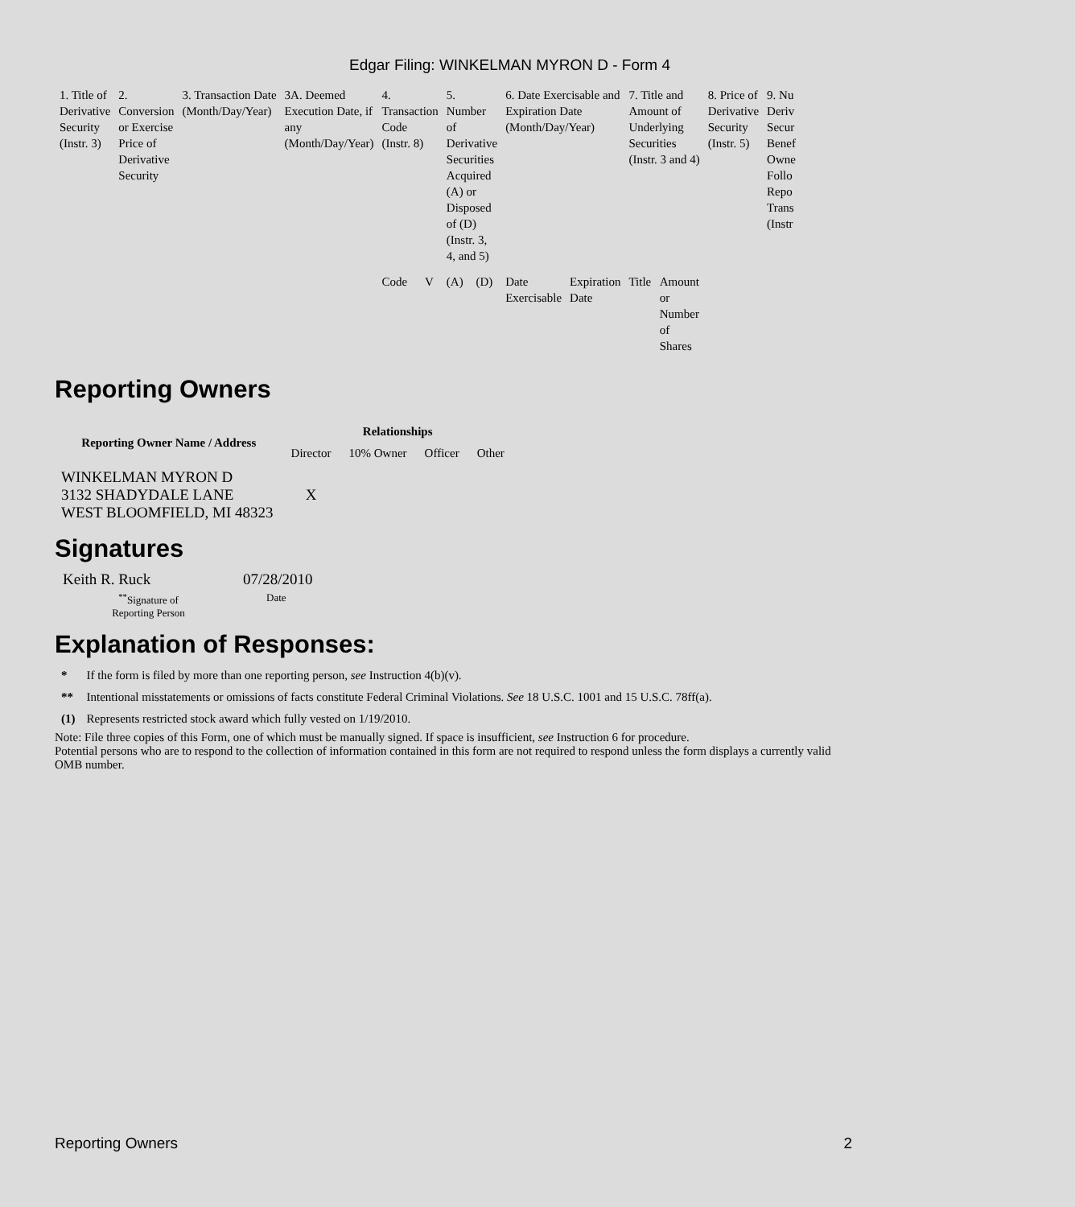Edgar Filing: WINKELMAN MYRON D - Form 4
| 1. Title of Derivative Security (Instr. 3) | 2. Conversion or Exercise Price of Derivative Security | 3. Transaction Date (Month/Day/Year) | 3A. Deemed Execution Date, if any (Month/Day/Year) | 4. Transaction Code (Instr. 8) | | 5. Number of Derivative Securities Acquired (A) or Disposed of (D) (Instr. 3, 4, and 5) | | 6. Date Exercisable and Expiration Date (Month/Day/Year) | | 7. Title and Amount of Underlying Securities (Instr. 3 and 4) | | 8. Price of Derivative Security (Instr. 5) | 9. Nu Deriv Secur Benef Owne Follo Repo Trans (Instr |
| | | | | Code | V | (A) | (D) | Date Exercisable | Expiration Date | Title | Amount or Number of Shares | | |
Reporting Owners
| Reporting Owner Name / Address | Relationships | | | |
| --- | --- | --- | --- | --- |
| | Director | 10% Owner | Officer | Other |
| WINKELMAN MYRON D 3132 SHADYDALE LANE WEST BLOOMFIELD, MI 48323 | X | | | |
Signatures
| Keith R. Ruck | 07/28/2010 |
| <sup>**</sup> Signature of Reporting Person | Date |
Explanation of Responses:
| * | If the form is filed by more than one reporting person, see Instruction 4(b)(v). |
| ** | Intentional misstatements or omissions of facts constitute Federal Criminal Violations. See 18 U.S.C. 1001 and 15 U.S.C. 78ff(a). |
| (1) | Represents restricted stock award which fully vested on 1/19/2010. |
Note: File three copies of this Form, one of which must be manually signed. If space is insufficient, see Instruction 6 for procedure.
Potential persons who are to respond to the collection of information contained in this form are not required to respond unless the form displays a currently valid OMB number.
Reporting Owners 2